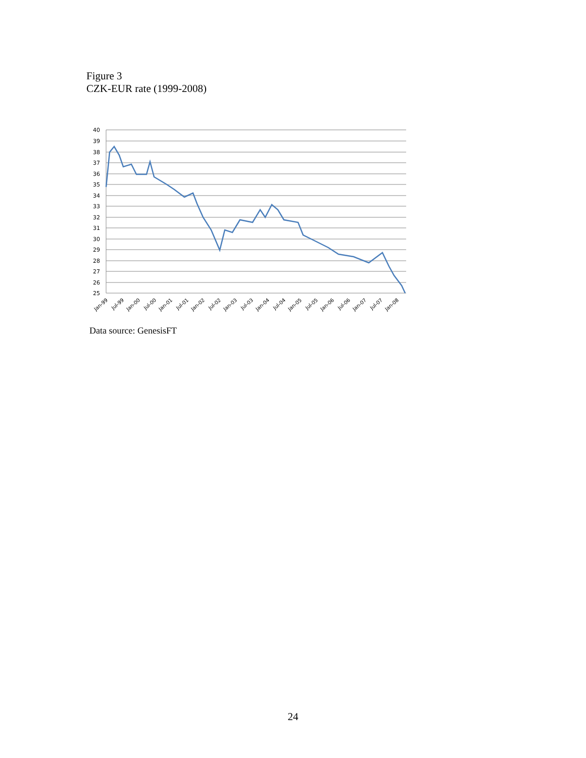Figure 3
CZK-EUR rate (1999-2008)
40
39
38
37
36
35
34
33
32
31
30
29
28
27
26
25
Jan-99
Jul-99
Jan-00
Jul-00
Jan-01
Jul-01
Jan-02
Jul-02
Jan-03
Jul-03
Jan-04
Jul-04
Jan-05
Jul-05
Jan-06
Jul-06
Jan-07
Jul-07
Jan-08
Data source: GenesisFT
24